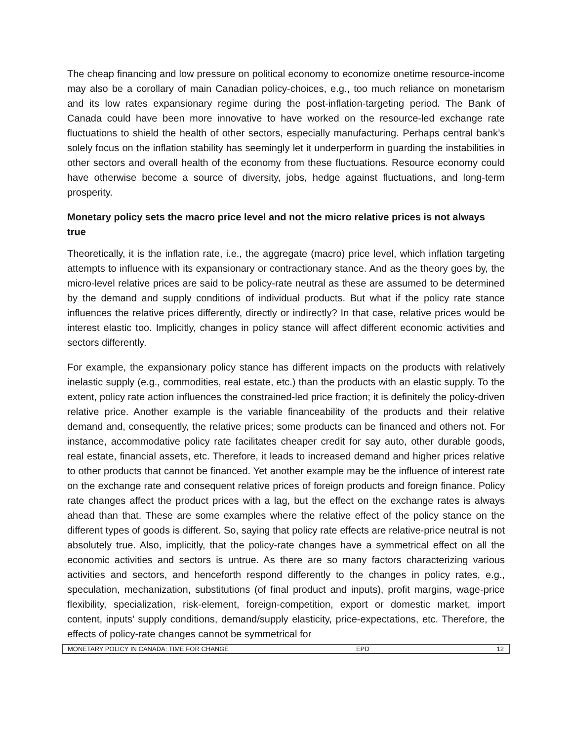The cheap financing and low pressure on political economy to economize onetime resource-income may also be a corollary of main Canadian policy-choices, e.g., too much reliance on monetarism and its low rates expansionary regime during the post-inflation-targeting period. The Bank of Canada could have been more innovative to have worked on the resource-led exchange rate fluctuations to shield the health of other sectors, especially manufacturing. Perhaps central bank’s solely focus on the inflation stability has seemingly let it underperform in guarding the instabilities in other sectors and overall health of the economy from these fluctuations. Resource economy could have otherwise become a source of diversity, jobs, hedge against fluctuations, and long-term prosperity.
Monetary policy sets the macro price level and not the micro relative prices is not always true
Theoretically, it is the inflation rate, i.e., the aggregate (macro) price level, which inflation targeting attempts to influence with its expansionary or contractionary stance. And as the theory goes by, the micro-level relative prices are said to be policy-rate neutral as these are assumed to be determined by the demand and supply conditions of individual products. But what if the policy rate stance influences the relative prices differently, directly or indirectly? In that case, relative prices would be interest elastic too. Implicitly, changes in policy stance will affect different economic activities and sectors differently.
For example, the expansionary policy stance has different impacts on the products with relatively inelastic supply (e.g., commodities, real estate, etc.) than the products with an elastic supply. To the extent, policy rate action influences the constrained-led price fraction; it is definitely the policy-driven relative price. Another example is the variable financeability of the products and their relative demand and, consequently, the relative prices; some products can be financed and others not. For instance, accommodative policy rate facilitates cheaper credit for say auto, other durable goods, real estate, financial assets, etc. Therefore, it leads to increased demand and higher prices relative to other products that cannot be financed. Yet another example may be the influence of interest rate on the exchange rate and consequent relative prices of foreign products and foreign finance. Policy rate changes affect the product prices with a lag, but the effect on the exchange rates is always ahead than that. These are some examples where the relative effect of the policy stance on the different types of goods is different. So, saying that policy rate effects are relative-price neutral is not absolutely true. Also, implicitly, that the policy-rate changes have a symmetrical effect on all the economic activities and sectors is untrue. As there are so many factors characterizing various activities and sectors, and henceforth respond differently to the changes in policy rates, e.g., speculation, mechanization, substitutions (of final product and inputs), profit margins, wage-price flexibility, specialization, risk-element, foreign-competition, export or domestic market, import content, inputs’ supply conditions, demand/supply elasticity, price-expectations, etc. Therefore, the effects of policy-rate changes cannot be symmetrical for
MONETARY POLICY IN CANADA: TIME FOR CHANGE EPD 12